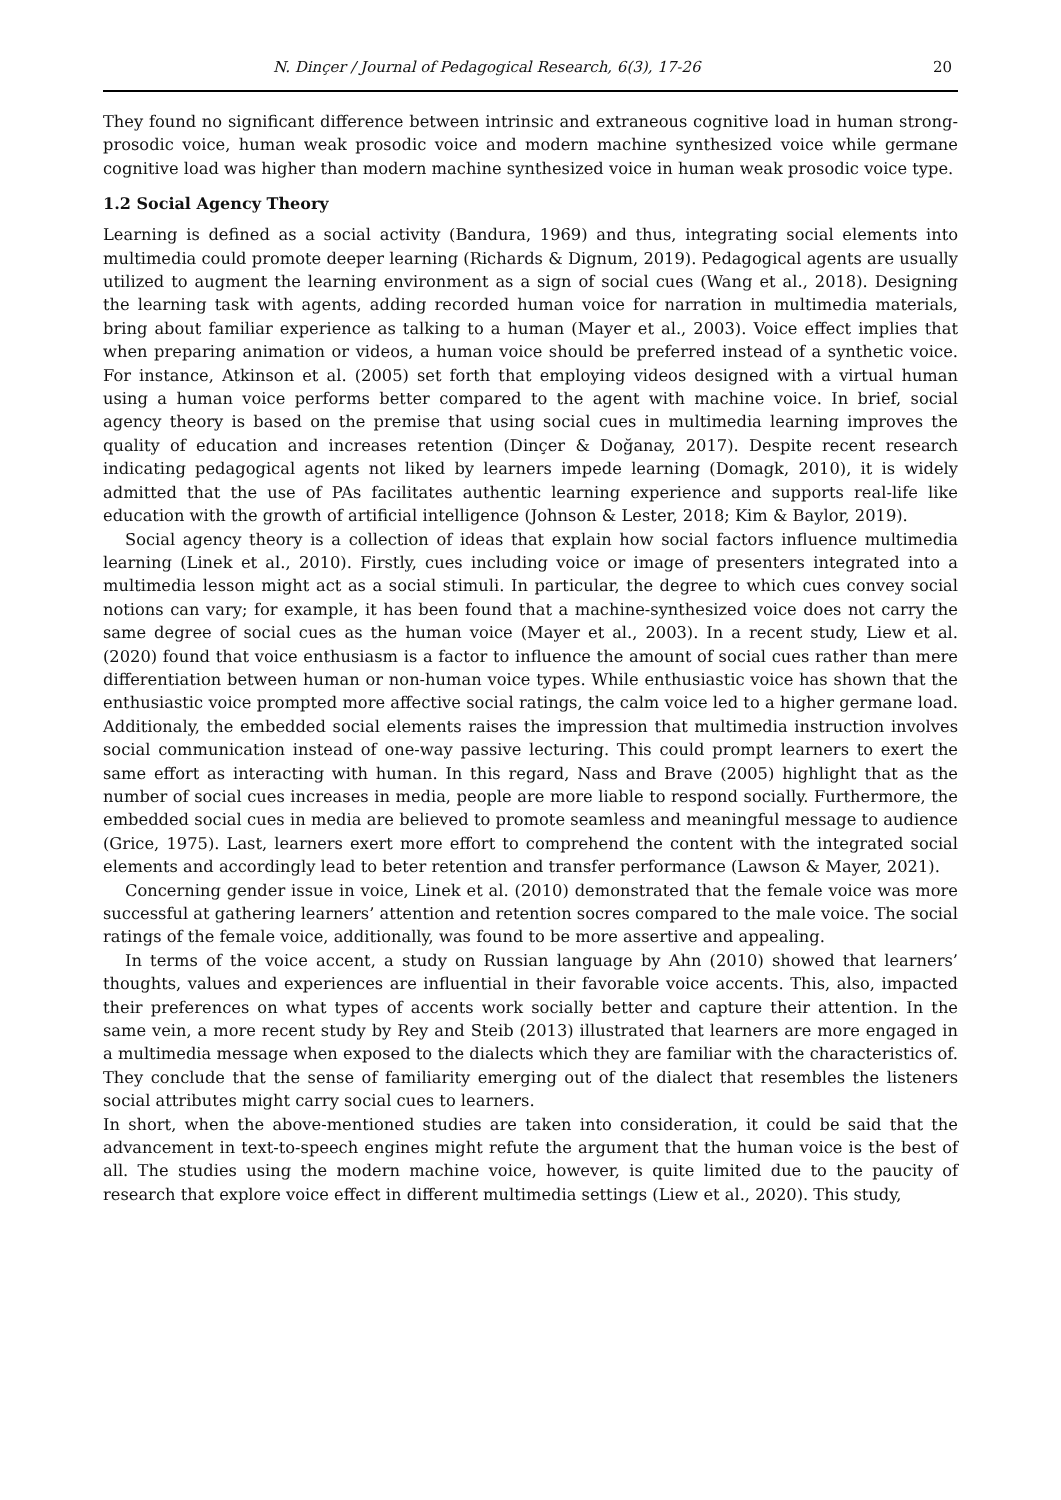N. Dinçer / Journal of Pedagogical Research, 6(3), 17-26 20
They found no significant difference between intrinsic and extraneous cognitive load in human strong-prosodic voice, human weak prosodic voice and modern machine synthesized voice while germane cognitive load was higher than modern machine synthesized voice in human weak prosodic voice type.
1.2 Social Agency Theory
Learning is defined as a social activity (Bandura, 1969) and thus, integrating social elements into multimedia could promote deeper learning (Richards & Dignum, 2019). Pedagogical agents are usually utilized to augment the learning environment as a sign of social cues (Wang et al., 2018). Designing the learning task with agents, adding recorded human voice for narration in multimedia materials, bring about familiar experience as talking to a human (Mayer et al., 2003). Voice effect implies that when preparing animation or videos, a human voice should be preferred instead of a synthetic voice. For instance, Atkinson et al. (2005) set forth that employing videos designed with a virtual human using a human voice performs better compared to the agent with machine voice. In brief, social agency theory is based on the premise that using social cues in multimedia learning improves the quality of education and increases retention (Dinçer & Doğanay, 2017). Despite recent research indicating pedagogical agents not liked by learners impede learning (Domagk, 2010), it is widely admitted that the use of PAs facilitates authentic learning experience and supports real-life like education with the growth of artificial intelligence (Johnson & Lester, 2018; Kim & Baylor, 2019).
Social agency theory is a collection of ideas that explain how social factors influence multimedia learning (Linek et al., 2010). Firstly, cues including voice or image of presenters integrated into a multimedia lesson might act as a social stimuli. In particular, the degree to which cues convey social notions can vary; for example, it has been found that a machine-synthesized voice does not carry the same degree of social cues as the human voice (Mayer et al., 2003). In a recent study, Liew et al. (2020) found that voice enthusiasm is a factor to influence the amount of social cues rather than mere differentiation between human or non-human voice types. While enthusiastic voice has shown that the enthusiastic voice prompted more affective social ratings, the calm voice led to a higher germane load. Additionaly, the embedded social elements raises the impression that multimedia instruction involves social communication instead of one-way passive lecturing. This could prompt learners to exert the same effort as interacting with human. In this regard, Nass and Brave (2005) highlight that as the number of social cues increases in media, people are more liable to respond socially. Furthermore, the embedded social cues in media are believed to promote seamless and meaningful message to audience (Grice, 1975). Last, learners exert more effort to comprehend the content with the integrated social elements and accordingly lead to beter retention and transfer performance (Lawson & Mayer, 2021).
Concerning gender issue in voice, Linek et al. (2010) demonstrated that the female voice was more successful at gathering learners’ attention and retention socres compared to the male voice. The social ratings of the female voice, additionally, was found to be more assertive and appealing.
In terms of the voice accent, a study on Russian language by Ahn (2010) showed that learners’ thoughts, values and experiences are influential in their favorable voice accents. This, also, impacted their preferences on what types of accents work socially better and capture their attention. In the same vein, a more recent study by Rey and Steib (2013) illustrated that learners are more engaged in a multimedia message when exposed to the dialects which they are familiar with the characteristics of. They conclude that the sense of familiarity emerging out of the dialect that resembles the listeners social attributes might carry social cues to learners.
In short, when the above-mentioned studies are taken into consideration, it could be said that the advancement in text-to-speech engines might refute the argument that the human voice is the best of all. The studies using the modern machine voice, however, is quite limited due to the paucity of research that explore voice effect in different multimedia settings (Liew et al., 2020). This study,